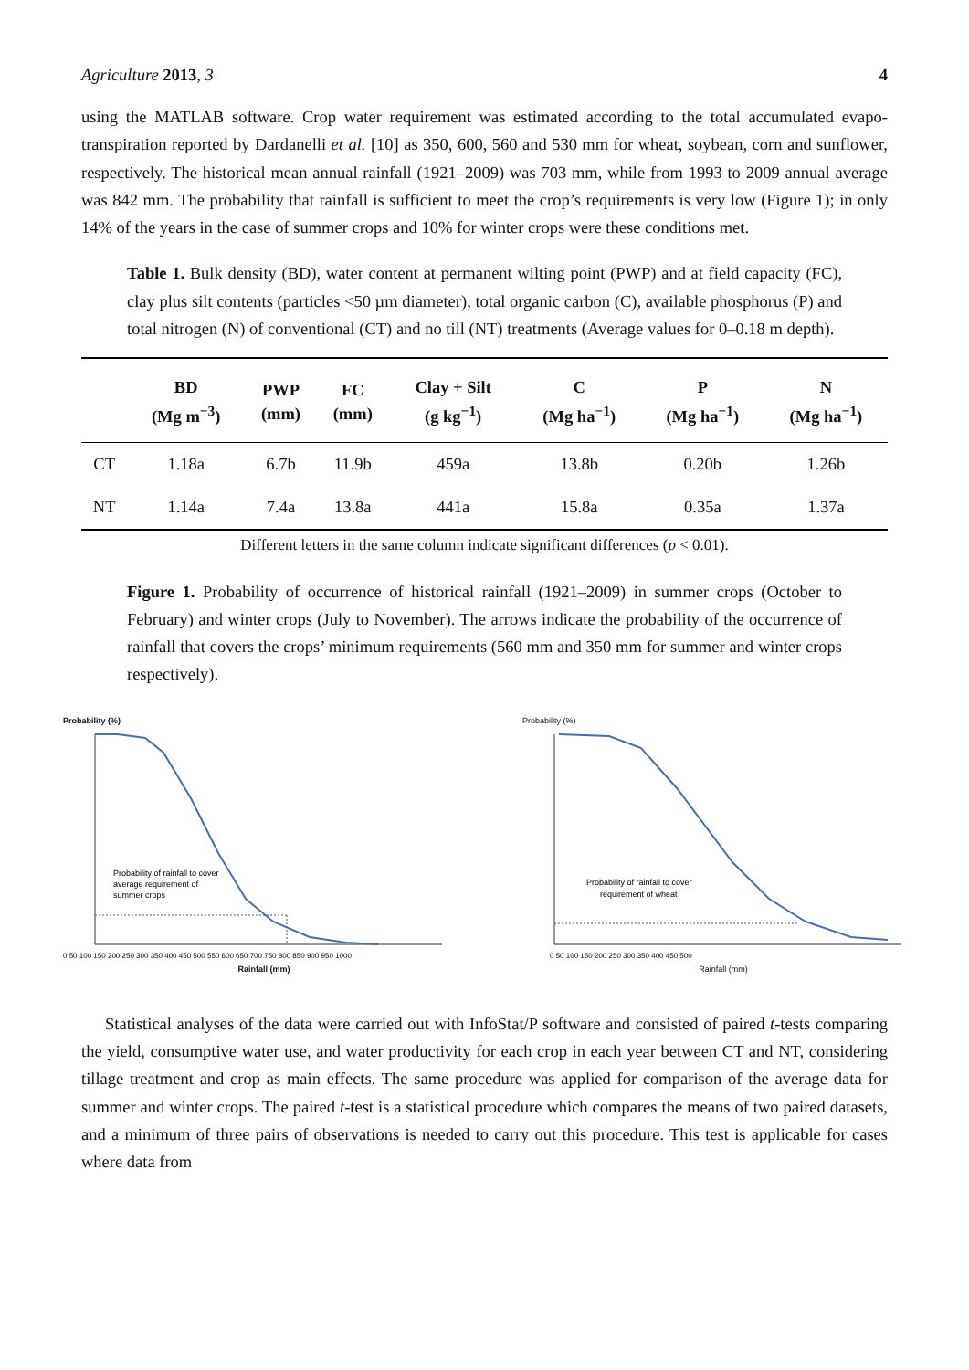Agriculture 2013, 3 4
using the MATLAB software. Crop water requirement was estimated according to the total accumulated evapo-transpiration reported by Dardanelli et al. [10] as 350, 600, 560 and 530 mm for wheat, soybean, corn and sunflower, respectively. The historical mean annual rainfall (1921–2009) was 703 mm, while from 1993 to 2009 annual average was 842 mm. The probability that rainfall is sufficient to meet the crop’s requirements is very low (Figure 1); in only 14% of the years in the case of summer crops and 10% for winter crops were these conditions met.
Table 1. Bulk density (BD), water content at permanent wilting point (PWP) and at field capacity (FC), clay plus silt contents (particles <50 µm diameter), total organic carbon (C), available phosphorus (P) and total nitrogen (N) of conventional (CT) and no till (NT) treatments (Average values for 0–0.18 m depth).
| | BD (Mg m<sup>−3</sup>) | PWP (mm) | FC (mm) | Clay + Silt (g kg<sup>−1</sup>) | C (Mg ha<sup>−1</sup>) | P (Mg ha<sup>−1</sup>) | N (Mg ha<sup>−1</sup>) |
| --- | --- | --- | --- | --- | --- | --- | --- |
| CT | 1.18a | 6.7b | 11.9b | 459a | 13.8b | 0.20b | 1.26b |
| NT | 1.14a | 7.4a | 13.8a | 441a | 15.8a | 0.35a | 1.37a |
Different letters in the same column indicate significant differences (p < 0.01).
Figure 1. Probability of occurrence of historical rainfall (1921–2009) in summer crops (October to February) and winter crops (July to November). The arrows indicate the probability of the occurrence of rainfall that covers the crops’ minimum requirements (560 mm and 350 mm for summer and winter crops respectively).
Probability (%)
Probability of rainfall to cover
average requirement of
summer crops
0 50 100 150 200 250 300 350 400 450 500 550 600 650 700 750 800 850 900 950 1000
Rainfall (mm)
Probability (%)
Probability of rainfall to cover
requirement of wheat
0 50 100 150 200 250 300 350 400 450 500
Rainfall (mm)
Statistical analyses of the data were carried out with InfoStat/P software and consisted of paired t-tests comparing the yield, consumptive water use, and water productivity for each crop in each year between CT and NT, considering tillage treatment and crop as main effects. The same procedure was applied for comparison of the average data for summer and winter crops. The paired t-test is a statistical procedure which compares the means of two paired datasets, and a minimum of three pairs of observations is needed to carry out this procedure. This test is applicable for cases where data from